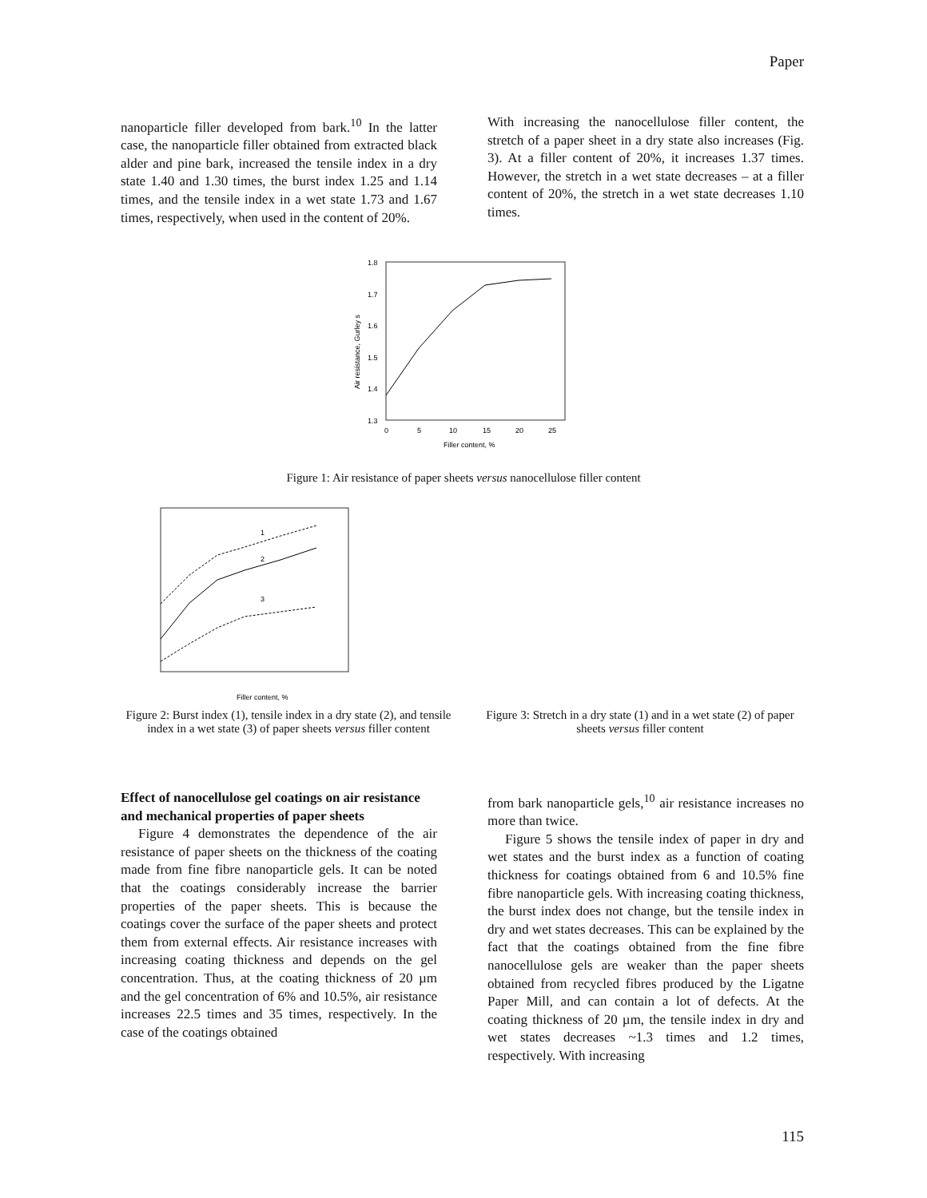Paper
nanoparticle filler developed from bark.<sup>10</sup> In the latter case, the nanoparticle filler obtained from extracted black alder and pine bark, increased the tensile index in a dry state 1.40 and 1.30 times, the burst index 1.25 and 1.14 times, and the tensile index in a wet state 1.73 and 1.67 times, respectively, when used in the content of 20%.
With increasing the nanocellulose filler content, the stretch of a paper sheet in a dry state also increases (Fig. 3). At a filler content of 20%, it increases 1.37 times. However, the stretch in a wet state decreases – at a filler content of 20%, the stretch in a wet state decreases 1.10 times.
1.8
1.7
1.6
1.5
1.4
1.3
0
5
10
15
20
25
Filler content, %
Air resistance, Gurley s
Figure 1: Air resistance of paper sheets versus nanocellulose filler content
1
2
3
Filler content, %
Figure 2: Burst index (1), tensile index in a dry state (2), and tensile index in a wet state (3) of paper sheets versus filler content
Figure 3: Stretch in a dry state (1) and in a wet state (2) of paper sheets versus filler content
Effect of nanocellulose gel coatings on air resistance and mechanical properties of paper sheets
Figure 4 demonstrates the dependence of the air resistance of paper sheets on the thickness of the coating made from fine fibre nanoparticle gels. It can be noted that the coatings considerably increase the barrier properties of the paper sheets. This is because the coatings cover the surface of the paper sheets and protect them from external effects. Air resistance increases with increasing coating thickness and depends on the gel concentration. Thus, at the coating thickness of 20 µm and the gel concentration of 6% and 10.5%, air resistance increases 22.5 times and 35 times, respectively. In the case of the coatings obtained
from bark nanoparticle gels,<sup>10</sup> air resistance increases no more than twice.
Figure 5 shows the tensile index of paper in dry and wet states and the burst index as a function of coating thickness for coatings obtained from 6 and 10.5% fine fibre nanoparticle gels. With increasing coating thickness, the burst index does not change, but the tensile index in dry and wet states decreases. This can be explained by the fact that the coatings obtained from the fine fibre nanocellulose gels are weaker than the paper sheets obtained from recycled fibres produced by the Ligatne Paper Mill, and can contain a lot of defects. At the coating thickness of 20 µm, the tensile index in dry and wet states decreases ~1.3 times and 1.2 times, respectively. With increasing
115